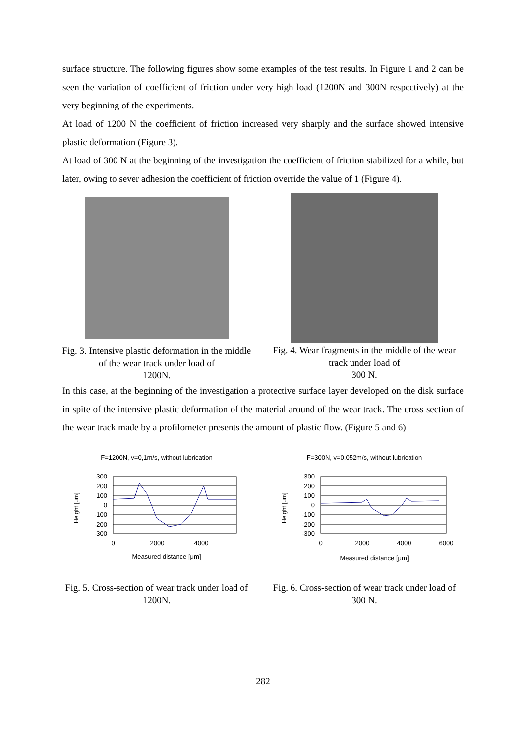surface structure. The following figures show some examples of the test results. In Figure 1 and 2 can be seen the variation of coefficient of friction under very high load (1200N and 300N respectively) at the very beginning of the experiments.
At load of 1200 N the coefficient of friction increased very sharply and the surface showed intensive plastic deformation (Figure 3).
At load of 300 N at the beginning of the investigation the coefficient of friction stabilized for a while, but later, owing to sever adhesion the coefficient of friction override the value of 1 (Figure 4).
Fig. 3. Intensive plastic deformation in the middle of the wear track under load of
1200N.
Fig. 4. Wear fragments in the middle of the wear track under load of
300 N.
In this case, at the beginning of the investigation a protective surface layer developed on the disk surface in spite of the intensive plastic deformation of the material around of the wear track. The cross section of the wear track made by a profilometer presents the amount of plastic flow. (Figure 5 and 6)
F=1200N, v=0,1m/s, without lubrication
Height [μm]
300
200
100
0
-100
-200
-300
0
2000
4000
Measured distance [μm]
Fig. 5. Cross-section of wear track under load of 1200N.
F=300N, v=0,052m/s, without lubrication
Height [μm]
300
200
100
0
-100
-200
-300
0
2000
4000
6000
Measured distance [μm]
Fig. 6. Cross-section of wear track under load of 300 N.
282